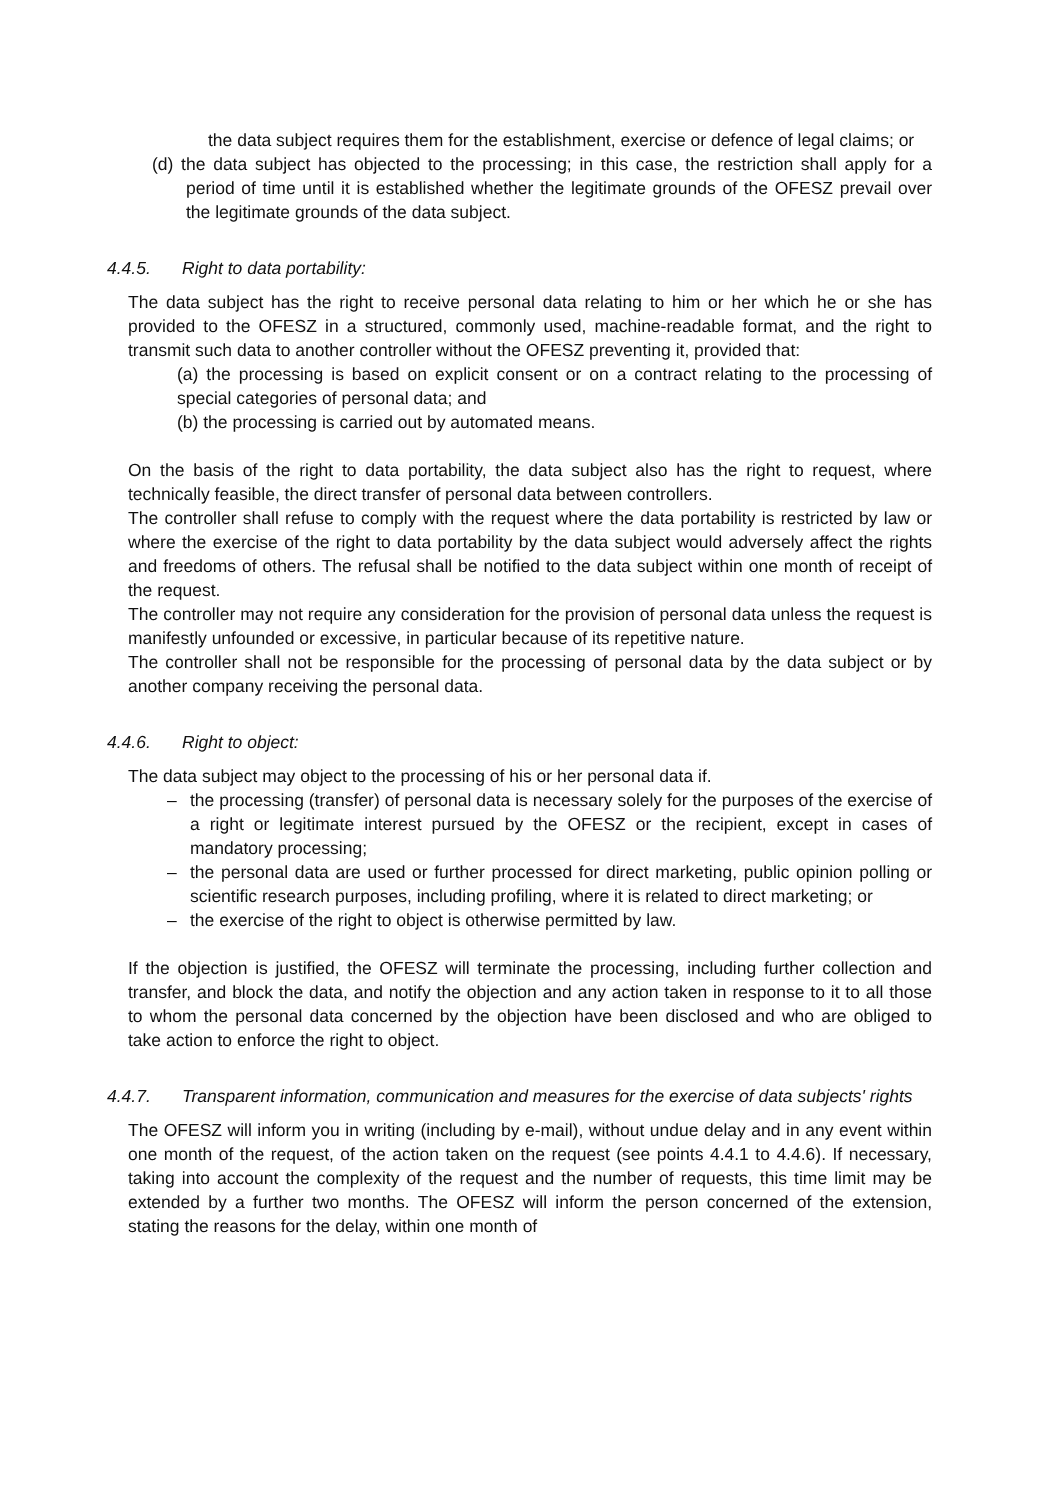the data subject requires them for the establishment, exercise or defence of legal claims; or
(d) the data subject has objected to the processing; in this case, the restriction shall apply for a period of time until it is established whether the legitimate grounds of the OFESZ prevail over the legitimate grounds of the data subject.
4.4.5. Right to data portability:
The data subject has the right to receive personal data relating to him or her which he or she has provided to the OFESZ in a structured, commonly used, machine-readable format, and the right to transmit such data to another controller without the OFESZ preventing it, provided that:
(a) the processing is based on explicit consent or on a contract relating to the processing of special categories of personal data; and
(b) the processing is carried out by automated means.
On the basis of the right to data portability, the data subject also has the right to request, where technically feasible, the direct transfer of personal data between controllers.
The controller shall refuse to comply with the request where the data portability is restricted by law or where the exercise of the right to data portability by the data subject would adversely affect the rights and freedoms of others. The refusal shall be notified to the data subject within one month of receipt of the request.
The controller may not require any consideration for the provision of personal data unless the request is manifestly unfounded or excessive, in particular because of its repetitive nature.
The controller shall not be responsible for the processing of personal data by the data subject or by another company receiving the personal data.
4.4.6. Right to object:
The data subject may object to the processing of his or her personal data if.
– the processing (transfer) of personal data is necessary solely for the purposes of the exercise of a right or legitimate interest pursued by the OFESZ or the recipient, except in cases of mandatory processing;
– the personal data are used or further processed for direct marketing, public opinion polling or scientific research purposes, including profiling, where it is related to direct marketing; or
– the exercise of the right to object is otherwise permitted by law.
If the objection is justified, the OFESZ will terminate the processing, including further collection and transfer, and block the data, and notify the objection and any action taken in response to it to all those to whom the personal data concerned by the objection have been disclosed and who are obliged to take action to enforce the right to object.
4.4.7. Transparent information, communication and measures for the exercise of data subjects' rights
The OFESZ will inform you in writing (including by e-mail), without undue delay and in any event within one month of the request, of the action taken on the request (see points 4.4.1 to 4.4.6). If necessary, taking into account the complexity of the request and the number of requests, this time limit may be extended by a further two months. The OFESZ will inform the person concerned of the extension, stating the reasons for the delay, within one month of